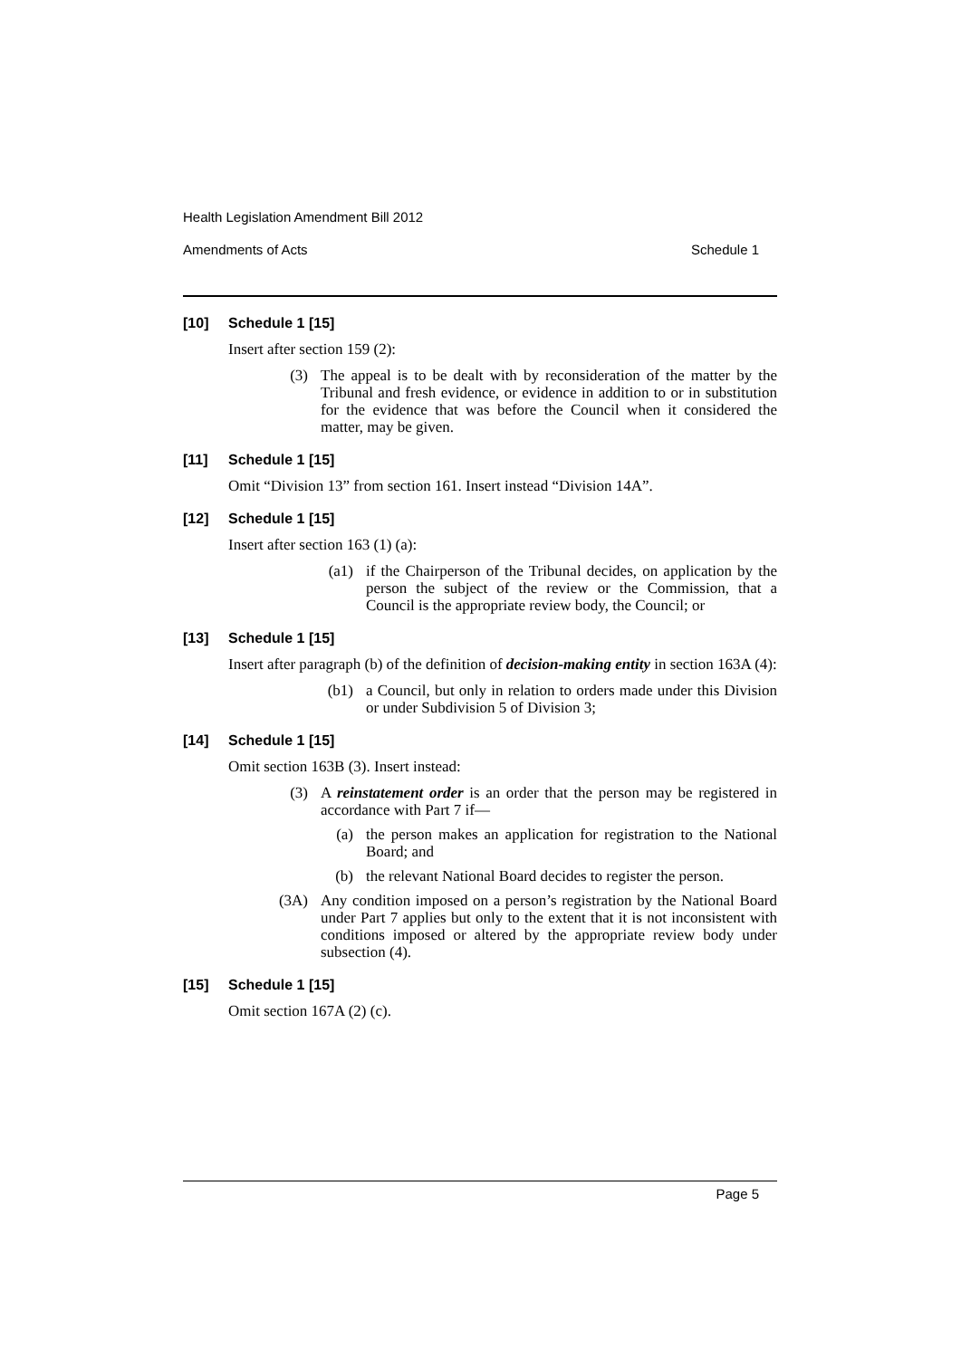Health Legislation Amendment Bill 2012
Amendments of Acts Schedule 1
[10] Schedule 1 [15]
Insert after section 159 (2):
(3) The appeal is to be dealt with by reconsideration of the matter by the Tribunal and fresh evidence, or evidence in addition to or in substitution for the evidence that was before the Council when it considered the matter, may be given.
[11] Schedule 1 [15]
Omit “Division 13” from section 161. Insert instead “Division 14A”.
[12] Schedule 1 [15]
Insert after section 163 (1) (a):
(a1) if the Chairperson of the Tribunal decides, on application by the person the subject of the review or the Commission, that a Council is the appropriate review body, the Council; or
[13] Schedule 1 [15]
Insert after paragraph (b) of the definition of decision-making entity in section 163A (4):
(b1) a Council, but only in relation to orders made under this Division or under Subdivision 5 of Division 3;
[14] Schedule 1 [15]
Omit section 163B (3). Insert instead:
(3) A reinstatement order is an order that the person may be registered in accordance with Part 7 if—
(a) the person makes an application for registration to the National Board; and
(b) the relevant National Board decides to register the person.
(3A) Any condition imposed on a person’s registration by the National Board under Part 7 applies but only to the extent that it is not inconsistent with conditions imposed or altered by the appropriate review body under subsection (4).
[15] Schedule 1 [15]
Omit section 167A (2) (c).
Page 5